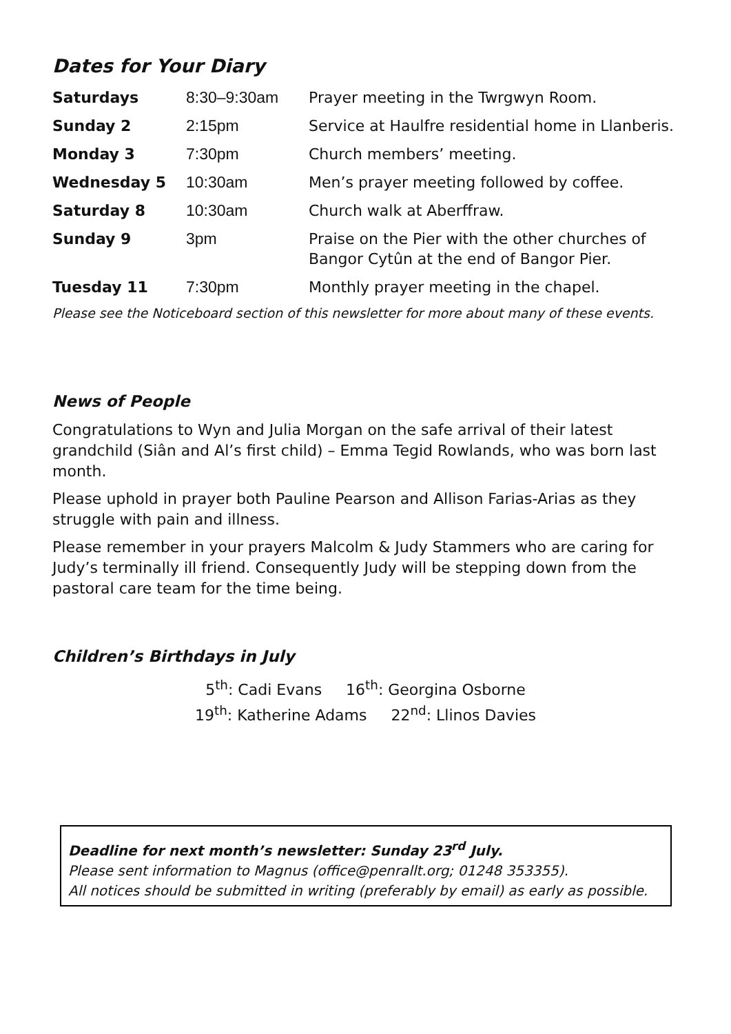Dates for Your Diary
| Saturdays | 8:30–9:30am | Prayer meeting in the Twrgwyn Room. |
| Sunday 2 | 2:15pm | Service at Haulfre residential home in Llanberis. |
| Monday 3 | 7:30pm | Church members’ meeting. |
| Wednesday 5 | 10:30am | Men’s prayer meeting followed by coffee. |
| Saturday 8 | 10:30am | Church walk at Aberffraw. |
| Sunday 9 | 3pm | Praise on the Pier with the other churches of Bangor Cytûn at the end of Bangor Pier. |
| Tuesday 11 | 7:30pm | Monthly prayer meeting in the chapel. |
Please see the Noticeboard section of this newsletter for more about many of these events.
News of People
Congratulations to Wyn and Julia Morgan on the safe arrival of their latest grandchild (Siân and Al’s first child) – Emma Tegid Rowlands, who was born last month.
Please uphold in prayer both Pauline Pearson and Allison Farias-Arias as they struggle with pain and illness.
Please remember in your prayers Malcolm & Judy Stammers who are caring for Judy’s terminally ill friend. Consequently Judy will be stepping down from the pastoral care team for the time being.
Children’s Birthdays in July
5<sup>th</sup>: Cadi Evans 16<sup>th</sup>: Georgina Osborne
19<sup>th</sup>: Katherine Adams 22<sup>nd</sup>: Llinos Davies
Deadline for next month’s newsletter: Sunday 23<sup>rd</sup> July.
Please sent information to Magnus (office@penrallt.org; 01248 353355).
All notices should be submitted in writing (preferably by email) as early as possible.